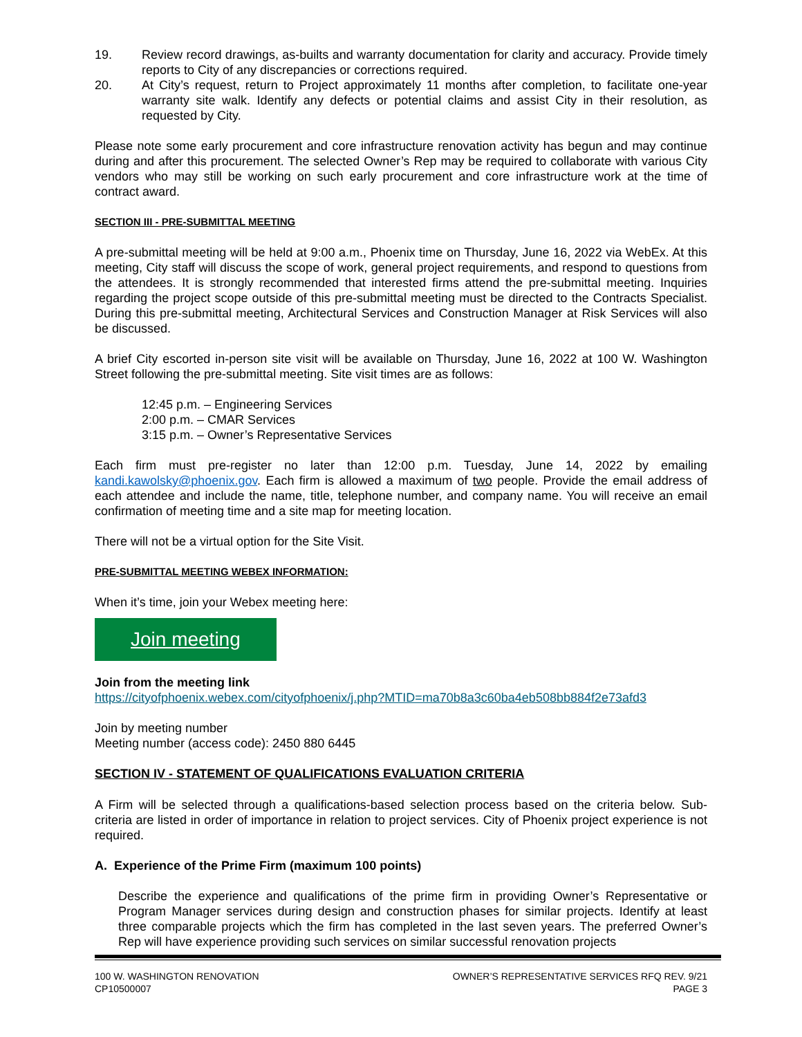19. Review record drawings, as-builts and warranty documentation for clarity and accuracy. Provide timely reports to City of any discrepancies or corrections required.
20. At City’s request, return to Project approximately 11 months after completion, to facilitate one-year warranty site walk. Identify any defects or potential claims and assist City in their resolution, as requested by City.
Please note some early procurement and core infrastructure renovation activity has begun and may continue during and after this procurement. The selected Owner’s Rep may be required to collaborate with various City vendors who may still be working on such early procurement and core infrastructure work at the time of contract award.
SECTION III - PRE-SUBMITTAL MEETING
A pre-submittal meeting will be held at 9:00 a.m., Phoenix time on Thursday, June 16, 2022 via WebEx. At this meeting, City staff will discuss the scope of work, general project requirements, and respond to questions from the attendees. It is strongly recommended that interested firms attend the pre-submittal meeting. Inquiries regarding the project scope outside of this pre-submittal meeting must be directed to the Contracts Specialist. During this pre-submittal meeting, Architectural Services and Construction Manager at Risk Services will also be discussed.
A brief City escorted in-person site visit will be available on Thursday, June 16, 2022 at 100 W. Washington Street following the pre-submittal meeting. Site visit times are as follows:
12:45 p.m. – Engineering Services
2:00 p.m. – CMAR Services
3:15 p.m. – Owner’s Representative Services
Each firm must pre-register no later than 12:00 p.m. Tuesday, June 14, 2022 by emailing kandi.kawolsky@phoenix.gov. Each firm is allowed a maximum of two people. Provide the email address of each attendee and include the name, title, telephone number, and company name. You will receive an email confirmation of meeting time and a site map for meeting location.
There will not be a virtual option for the Site Visit.
PRE-SUBMITTAL MEETING WEBEX INFORMATION:
When it’s time, join your Webex meeting here:
Join meeting
Join from the meeting link
https://cityofphoenix.webex.com/cityofphoenix/j.php?MTID=ma70b8a3c60ba4eb508bb884f2e73afd3
Join by meeting number
Meeting number (access code): 2450 880 6445
SECTION IV - STATEMENT OF QUALIFICATIONS EVALUATION CRITERIA
A Firm will be selected through a qualifications-based selection process based on the criteria below. Sub-criteria are listed in order of importance in relation to project services. City of Phoenix project experience is not required.
A. Experience of the Prime Firm (maximum 100 points)
Describe the experience and qualifications of the prime firm in providing Owner’s Representative or Program Manager services during design and construction phases for similar projects. Identify at least three comparable projects which the firm has completed in the last seven years. The preferred Owner’s Rep will have experience providing such services on similar successful renovation projects
100 W. WASHINGTON RENOVATION
CP10500007
OWNER’S REPRESENTATIVE SERVICES RFQ REV. 9/21
PAGE 3